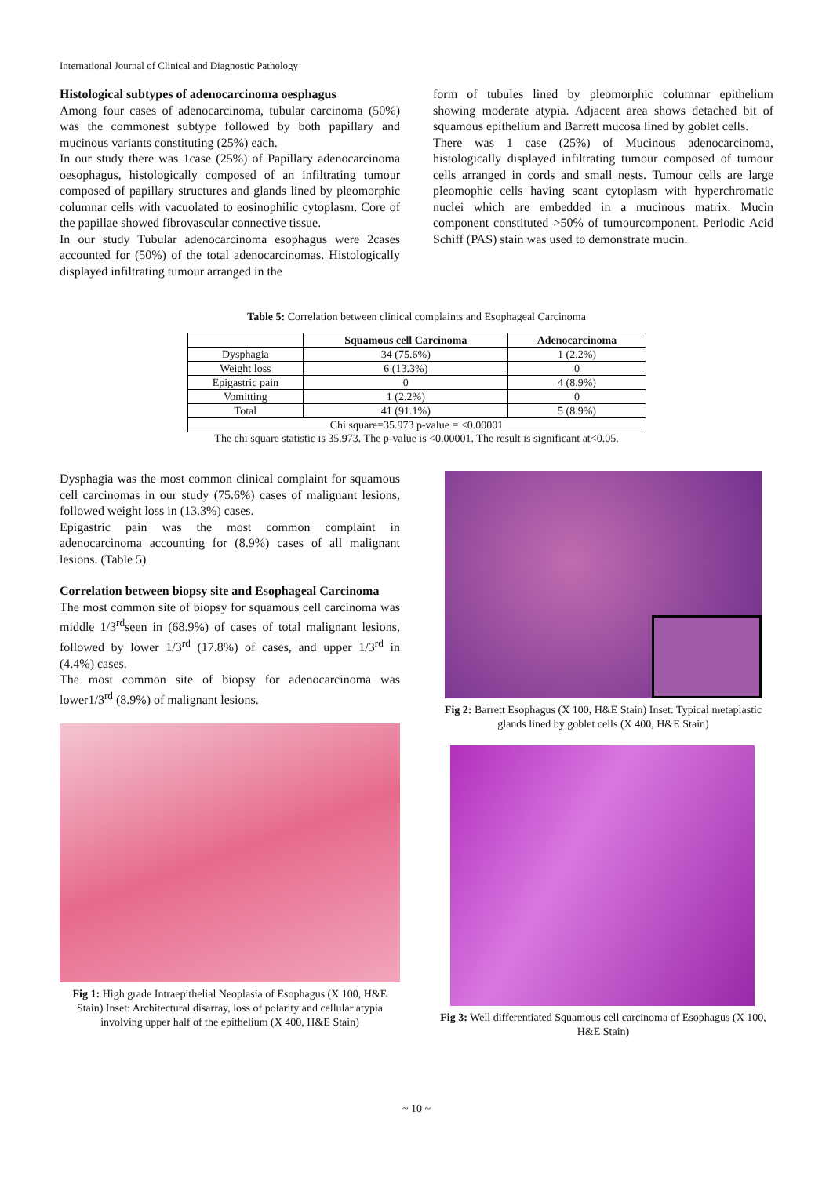International Journal of Clinical and Diagnostic Pathology
Histological subtypes of adenocarcinoma oesphagus
Among four cases of adenocarcinoma, tubular carcinoma (50%) was the commonest subtype followed by both papillary and mucinous variants constituting (25%) each.
In our study there was 1case (25%) of Papillary adenocarcinoma oesophagus, histologically composed of an infiltrating tumour composed of papillary structures and glands lined by pleomorphic columnar cells with vacuolated to eosinophilic cytoplasm. Core of the papillae showed fibrovascular connective tissue.
In our study Tubular adenocarcinoma esophagus were 2cases accounted for (50%) of the total adenocarcinomas. Histologically displayed infiltrating tumour arranged in the
form of tubules lined by pleomorphic columnar epithelium showing moderate atypia. Adjacent area shows detached bit of squamous epithelium and Barrett mucosa lined by goblet cells.
There was 1 case (25%) of Mucinous adenocarcinoma, histologically displayed infiltrating tumour composed of tumour cells arranged in cords and small nests. Tumour cells are large pleomophic cells having scant cytoplasm with hyperchromatic nuclei which are embedded in a mucinous matrix. Mucin component constituted >50% of tumourcomponent. Periodic Acid Schiff (PAS) stain was used to demonstrate mucin.
Table 5: Correlation between clinical complaints and Esophageal Carcinoma
| | Squamous cell Carcinoma | Adenocarcinoma |
| --- | --- | --- |
| Dysphagia | 34 (75.6%) | 1 (2.2%) |
| Weight loss | 6 (13.3%) | 0 |
| Epigastric pain | 0 | 4 (8.9%) |
| Vomitting | 1 (2.2%) | 0 |
| Total | 41 (91.1%) | 5 (8.9%) |
| Chi square=35.973 p-value = <0.00001 | | |
The chi square statistic is 35.973. The p-value is <0.00001. The result is significant at<0.05.
Dysphagia was the most common clinical complaint for squamous cell carcinomas in our study (75.6%) cases of malignant lesions, followed weight loss in (13.3%) cases.
Epigastric pain was the most common complaint in adenocarcinoma accounting for (8.9%) cases of all malignant lesions. (Table 5)
Correlation between biopsy site and Esophageal Carcinoma
The most common site of biopsy for squamous cell carcinoma was middle 1/3<sup>rd</sup>seen in (68.9%) of cases of total malignant lesions, followed by lower 1/3<sup>rd</sup> (17.8%) of cases, and upper 1/3<sup>rd</sup> in (4.4%) cases.
The most common site of biopsy for adenocarcinoma was lower1/3<sup>rd</sup> (8.9%) of malignant lesions.
Fig 1: High grade Intraepithelial Neoplasia of Esophagus (X 100, H&E Stain) Inset: Architectural disarray, loss of polarity and cellular atypia involving upper half of the epithelium (X 400, H&E Stain)
Fig 2: Barrett Esophagus (X 100, H&E Stain) Inset: Typical metaplastic glands lined by goblet cells (X 400, H&E Stain)
Fig 3: Well differentiated Squamous cell carcinoma of Esophagus (X 100, H&E Stain)
~ 10 ~